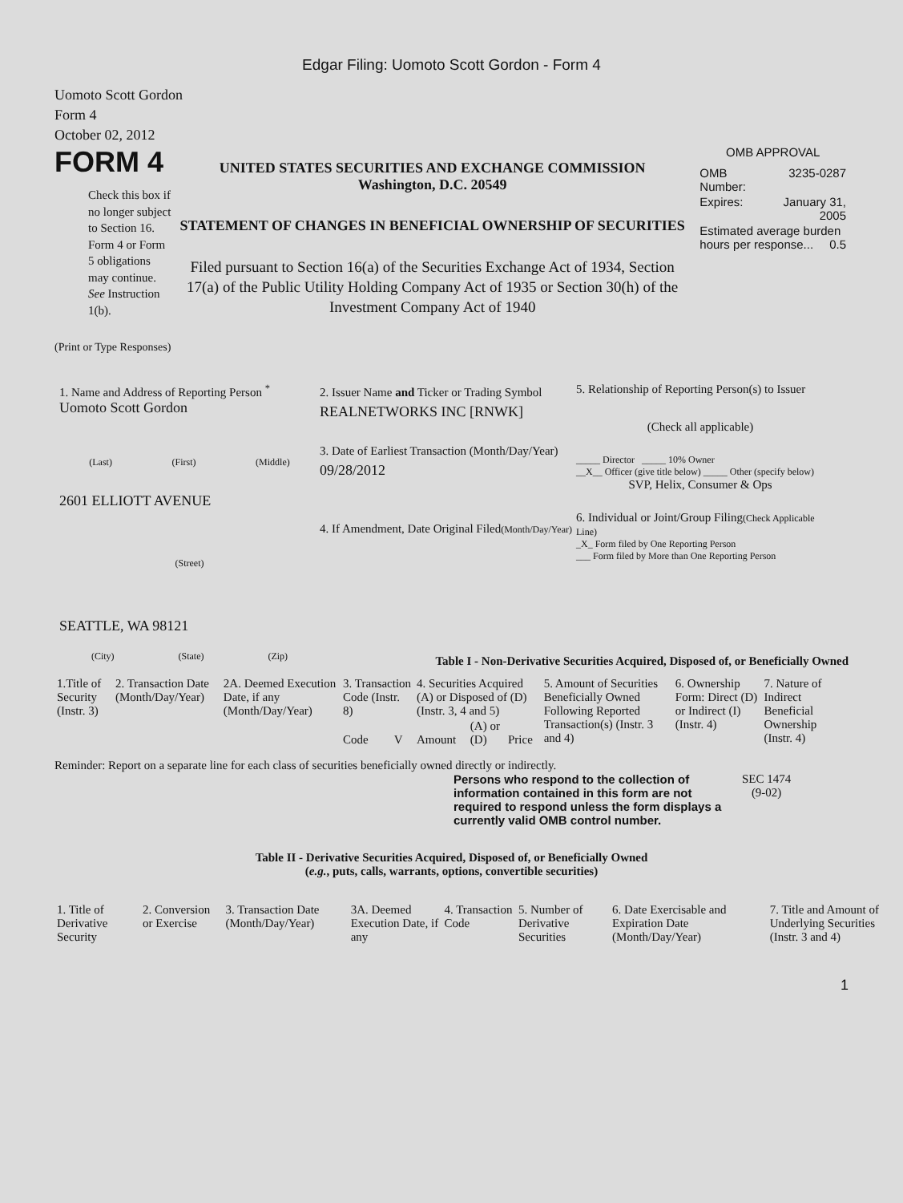Edgar Filing: Uomoto Scott Gordon - Form 4
Uomoto Scott Gordon
Form 4
October 02, 2012
FORM 4
Check this box if no longer subject to Section 16. Form 4 or Form 5 obligations may continue. See Instruction 1(b).
UNITED STATES SECURITIES AND EXCHANGE COMMISSION
Washington, D.C. 20549
STATEMENT OF CHANGES IN BENEFICIAL OWNERSHIP OF SECURITIES
Filed pursuant to Section 16(a) of the Securities Exchange Act of 1934, Section 17(a) of the Public Utility Holding Company Act of 1935 or Section 30(h) of the Investment Company Act of 1940
OMB APPROVAL
| OMB Number: | 3235-0287 |
| Expires: | January 31, 2005 |
| Estimated average burden hours per response... 0.5 | |
(Print or Type Responses)
1. Name and Address of Reporting Person <sup>*</sup>
Uomoto Scott Gordon
(Last) (First) (Middle)
2601 ELLIOTT AVENUE
(Street)
SEATTLE, WA 98121
(City) (State) (Zip)
2. Issuer Name and Ticker or Trading Symbol
REALNETWORKS INC [RNWK]
3. Date of Earliest Transaction (Month/Day/Year)
09/28/2012
4. If Amendment, Date Original Filed(Month/Day/Year)
5. Relationship of Reporting Person(s) to Issuer
(Check all applicable)
_____ Director _____ 10% Owner
__X__ Officer (give title below) _____ Other (specify below)
SVP, Helix, Consumer & Ops
6. Individual or Joint/Group Filing(Check Applicable Line)
_X_ Form filed by One Reporting Person
___ Form filed by More than One Reporting Person
Table I - Non-Derivative Securities Acquired, Disposed of, or Beneficially Owned
| 1.Title of Security (Instr. 3) | 2. Transaction Date (Month/Day/Year) | 2A. Deemed Execution Date, if any (Month/Day/Year) | 3. Transaction Code (Instr. 8) | | 4. Securities Acquired (A) or Disposed of (D) (Instr. 3, 4 and 5) | | | 5. Amount of Securities Beneficially Owned Following Reported Transaction(s) (Instr. 3 and 4) | 6. Ownership Form: Direct (D) or Indirect (I) (Instr. 4) | 7. Nature of Indirect Beneficial Ownership (Instr. 4) |
| --- | --- | --- | --- | --- | --- | --- | --- | --- | --- | --- |
| | | | Code | V | Amount | (A) or (D) | Price | | | |
Reminder: Report on a separate line for each class of securities beneficially owned directly or indirectly.
Persons who respond to the collection of information contained in this form are not required to respond unless the form displays a currently valid OMB control number.
SEC 1474
(9-02)
Table II - Derivative Securities Acquired, Disposed of, or Beneficially Owned
(e.g., puts, calls, warrants, options, convertible securities)
| 1. Title of Derivative Security | 2. Conversion or Exercise | 3. Transaction Date (Month/Day/Year) | 3A. Deemed Execution Date, if any | 4. Transaction Code | 5. Number of Derivative Securities | 6. Date Exercisable and Expiration Date (Month/Day/Year) | 7. Title and Amount of Underlying Securities (Instr. 3 and 4) |
| --- | --- | --- | --- | --- | --- | --- | --- |
1